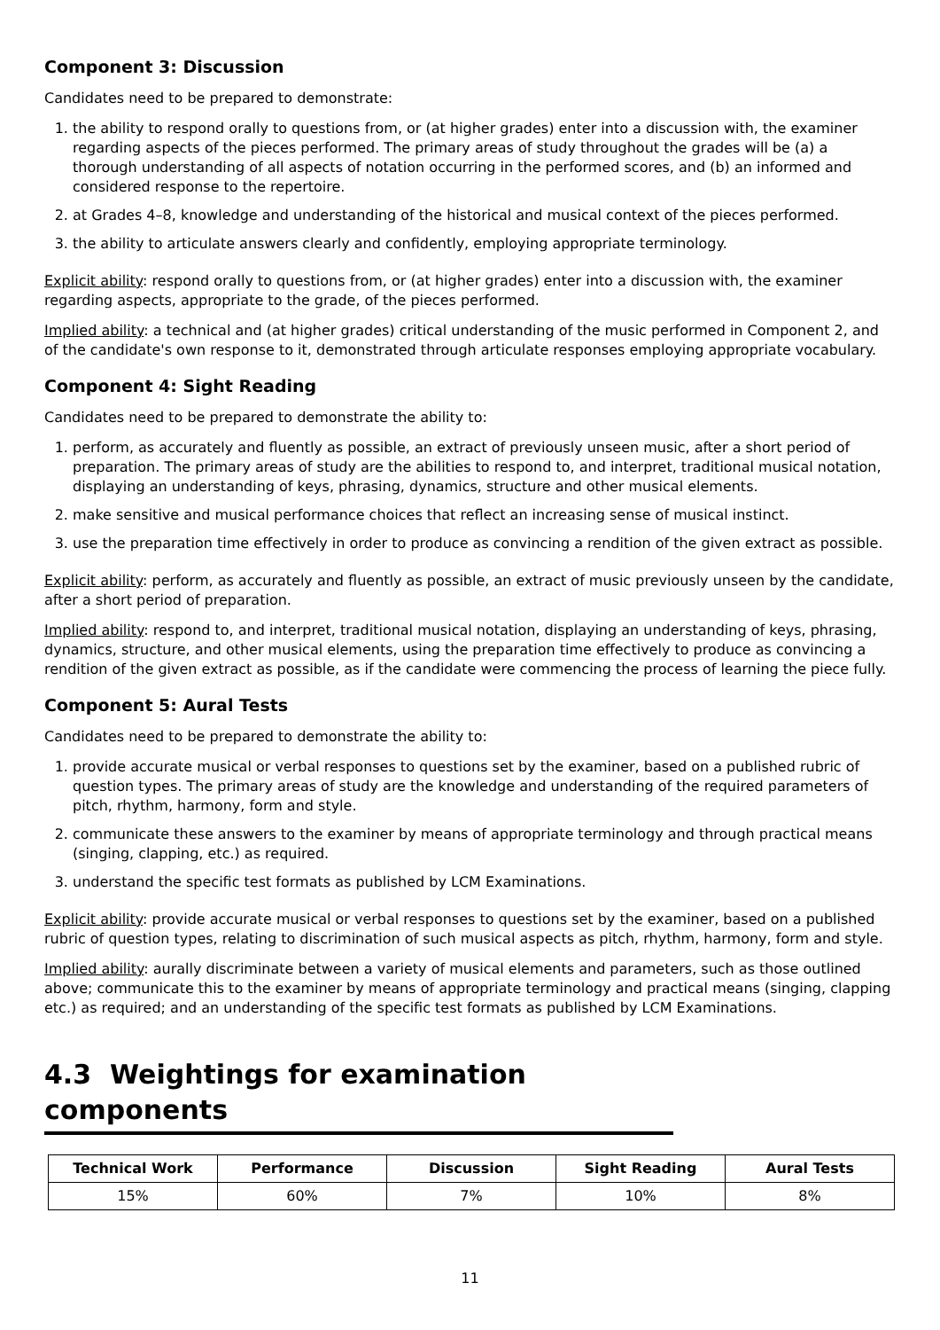Component 3: Discussion
Candidates need to be prepared to demonstrate:
1. the ability to respond orally to questions from, or (at higher grades) enter into a discussion with, the examiner regarding aspects of the pieces performed. The primary areas of study throughout the grades will be (a) a thorough understanding of all aspects of notation occurring in the performed scores, and (b) an informed and considered response to the repertoire.
2. at Grades 4–8, knowledge and understanding of the historical and musical context of the pieces performed.
3. the ability to articulate answers clearly and confidently, employing appropriate terminology.
Explicit ability: respond orally to questions from, or (at higher grades) enter into a discussion with, the examiner regarding aspects, appropriate to the grade, of the pieces performed.
Implied ability: a technical and (at higher grades) critical understanding of the music performed in Component 2, and of the candidate's own response to it, demonstrated through articulate responses employing appropriate vocabulary.
Component 4: Sight Reading
Candidates need to be prepared to demonstrate the ability to:
1. perform, as accurately and fluently as possible, an extract of previously unseen music, after a short period of preparation. The primary areas of study are the abilities to respond to, and interpret, traditional musical notation, displaying an understanding of keys, phrasing, dynamics, structure and other musical elements.
2. make sensitive and musical performance choices that reflect an increasing sense of musical instinct.
3. use the preparation time effectively in order to produce as convincing a rendition of the given extract as possible.
Explicit ability: perform, as accurately and fluently as possible, an extract of music previously unseen by the candidate, after a short period of preparation.
Implied ability: respond to, and interpret, traditional musical notation, displaying an understanding of keys, phrasing, dynamics, structure, and other musical elements, using the preparation time effectively to produce as convincing a rendition of the given extract as possible, as if the candidate were commencing the process of learning the piece fully.
Component 5: Aural Tests
Candidates need to be prepared to demonstrate the ability to:
1. provide accurate musical or verbal responses to questions set by the examiner, based on a published rubric of question types. The primary areas of study are the knowledge and understanding of the required parameters of pitch, rhythm, harmony, form and style.
2. communicate these answers to the examiner by means of appropriate terminology and through practical means (singing, clapping, etc.) as required.
3. understand the specific test formats as published by LCM Examinations.
Explicit ability: provide accurate musical or verbal responses to questions set by the examiner, based on a published rubric of question types, relating to discrimination of such musical aspects as pitch, rhythm, harmony, form and style.
Implied ability: aurally discriminate between a variety of musical elements and parameters, such as those outlined above; communicate this to the examiner by means of appropriate terminology and practical means (singing, clapping etc.) as required; and an understanding of the specific test formats as published by LCM Examinations.
4.3 Weightings for examination components
| Technical Work | Performance | Discussion | Sight Reading | Aural Tests |
| --- | --- | --- | --- | --- |
| 15% | 60% | 7% | 10% | 8% |
11